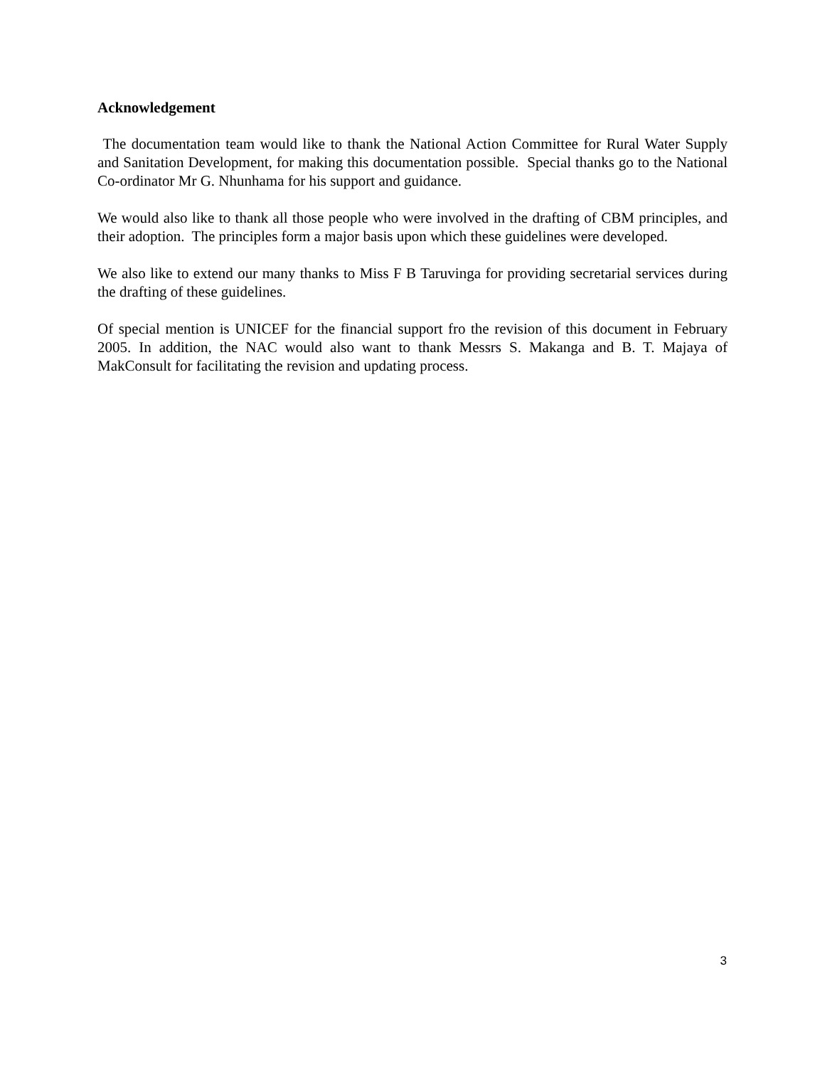Acknowledgement
The documentation team would like to thank the National Action Committee for Rural Water Supply and Sanitation Development, for making this documentation possible. Special thanks go to the National Co-ordinator Mr G. Nhunhama for his support and guidance.
We would also like to thank all those people who were involved in the drafting of CBM principles, and their adoption. The principles form a major basis upon which these guidelines were developed.
We also like to extend our many thanks to Miss F B Taruvinga for providing secretarial services during the drafting of these guidelines.
Of special mention is UNICEF for the financial support fro the revision of this document in February 2005. In addition, the NAC would also want to thank Messrs S. Makanga and B. T. Majaya of MakConsult for facilitating the revision and updating process.
3